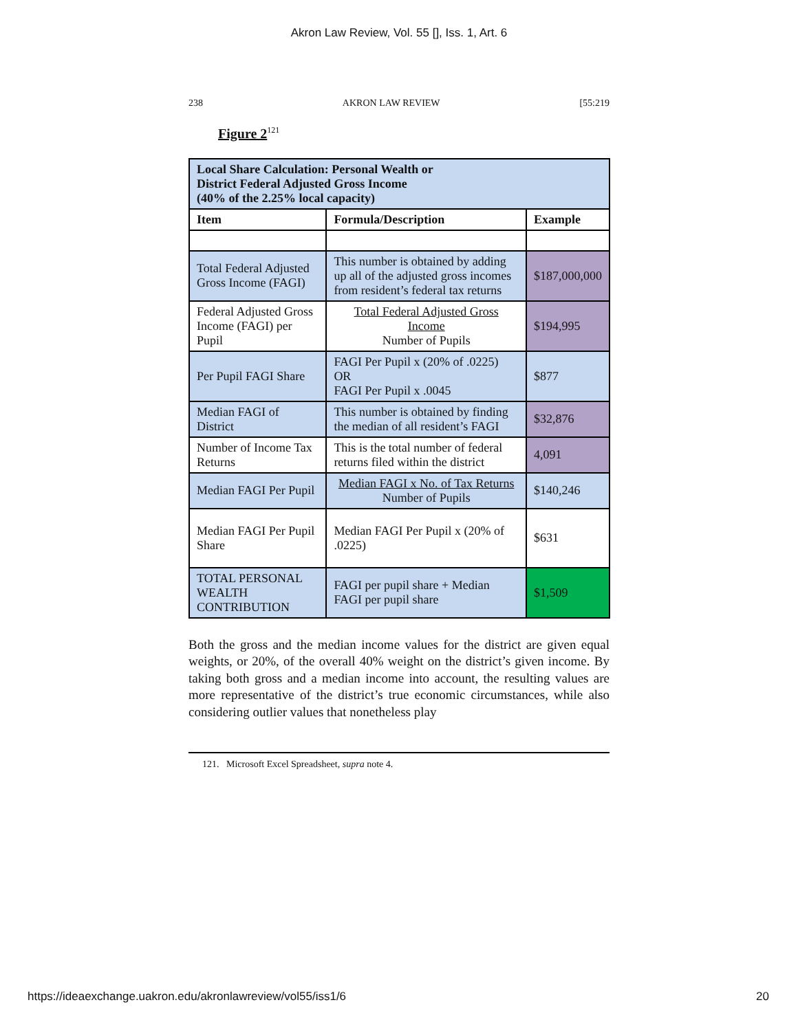Akron Law Review, Vol. 55 [], Iss. 1, Art. 6
238 AKRON LAW REVIEW [55:219
Figure 2<sup>121</sup>
| Local Share Calculation: Personal Wealth or District Federal Adjusted Gross Income (40% of the 2.25% local capacity) | | |
| --- | --- | --- |
| Item | Formula/Description | Example |
| Total Federal Adjusted Gross Income (FAGI) | This number is obtained by adding up all of the adjusted gross incomes from resident’s federal tax returns | $187,000,000 |
| Federal Adjusted Gross Income (FAGI) per Pupil | Total Federal Adjusted Gross Income Number of Pupils | $194,995 |
| Per Pupil FAGI Share | FAGI Per Pupil x (20% of .0225) OR FAGI Per Pupil x .0045 | $877 |
| Median FAGI of District | This number is obtained by finding the median of all resident’s FAGI | $32,876 |
| Number of Income Tax Returns | This is the total number of federal returns filed within the district | 4,091 |
| Median FAGI Per Pupil | Median FAGI x No. of Tax Returns Number of Pupils | $140,246 |
| Median FAGI Per Pupil Share | Median FAGI Per Pupil x (20% of .0225) | $631 |
| TOTAL PERSONAL WEALTH CONTRIBUTION | FAGI per pupil share + Median FAGI per pupil share | $1,509 |
Both the gross and the median income values for the district are given equal weights, or 20%, of the overall 40% weight on the district’s given income. By taking both gross and a median income into account, the resulting values are more representative of the district’s true economic circumstances, while also considering outlier values that nonetheless play
121. Microsoft Excel Spreadsheet, supra note 4.
https://ideaexchange.uakron.edu/akronlawreview/vol55/iss1/6 20